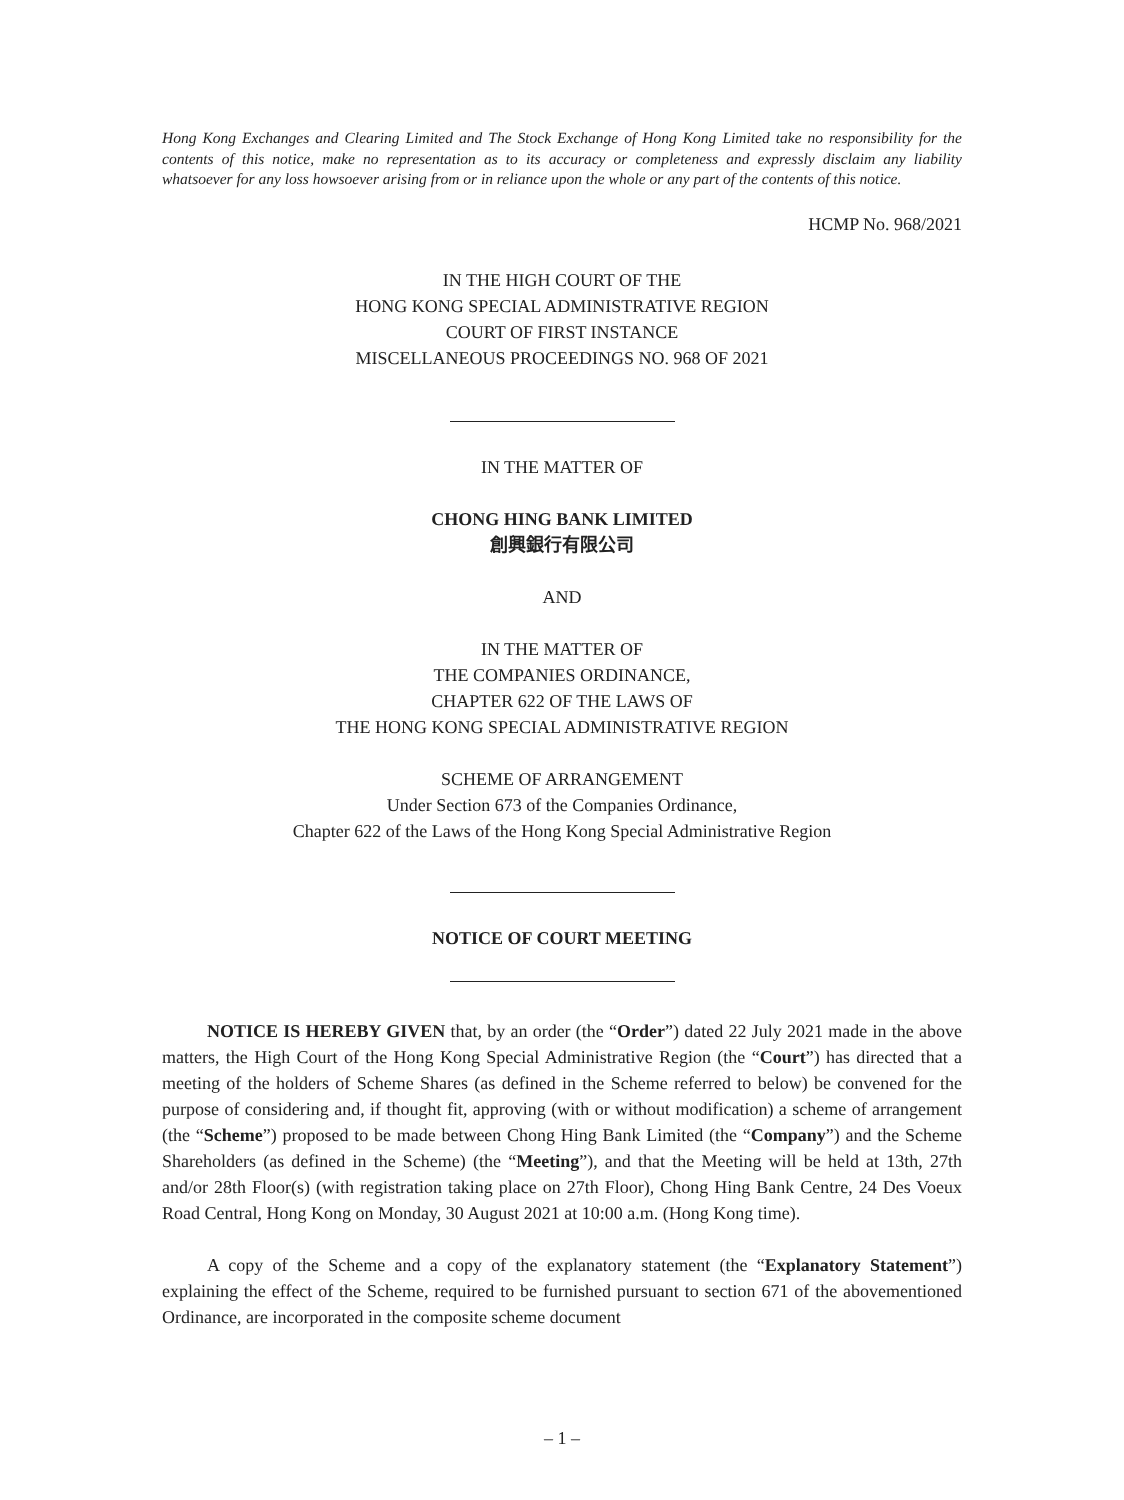Hong Kong Exchanges and Clearing Limited and The Stock Exchange of Hong Kong Limited take no responsibility for the contents of this notice, make no representation as to its accuracy or completeness and expressly disclaim any liability whatsoever for any loss howsoever arising from or in reliance upon the whole or any part of the contents of this notice.
HCMP No. 968/2021
IN THE HIGH COURT OF THE
HONG KONG SPECIAL ADMINISTRATIVE REGION
COURT OF FIRST INSTANCE
MISCELLANEOUS PROCEEDINGS NO. 968 OF 2021
IN THE MATTER OF
CHONG HING BANK LIMITED
創興銀行有限公司
AND
IN THE MATTER OF
THE COMPANIES ORDINANCE,
CHAPTER 622 OF THE LAWS OF
THE HONG KONG SPECIAL ADMINISTRATIVE REGION
SCHEME OF ARRANGEMENT
Under Section 673 of the Companies Ordinance,
Chapter 622 of the Laws of the Hong Kong Special Administrative Region
NOTICE OF COURT MEETING
NOTICE IS HEREBY GIVEN that, by an order (the “Order”) dated 22 July 2021 made in the above matters, the High Court of the Hong Kong Special Administrative Region (the “Court”) has directed that a meeting of the holders of Scheme Shares (as defined in the Scheme referred to below) be convened for the purpose of considering and, if thought fit, approving (with or without modification) a scheme of arrangement (the “Scheme”) proposed to be made between Chong Hing Bank Limited (the “Company”) and the Scheme Shareholders (as defined in the Scheme) (the “Meeting”), and that the Meeting will be held at 13th, 27th and/or 28th Floor(s) (with registration taking place on 27th Floor), Chong Hing Bank Centre, 24 Des Voeux Road Central, Hong Kong on Monday, 30 August 2021 at 10:00 a.m. (Hong Kong time).
A copy of the Scheme and a copy of the explanatory statement (the “Explanatory Statement”) explaining the effect of the Scheme, required to be furnished pursuant to section 671 of the abovementioned Ordinance, are incorporated in the composite scheme document
– 1 –